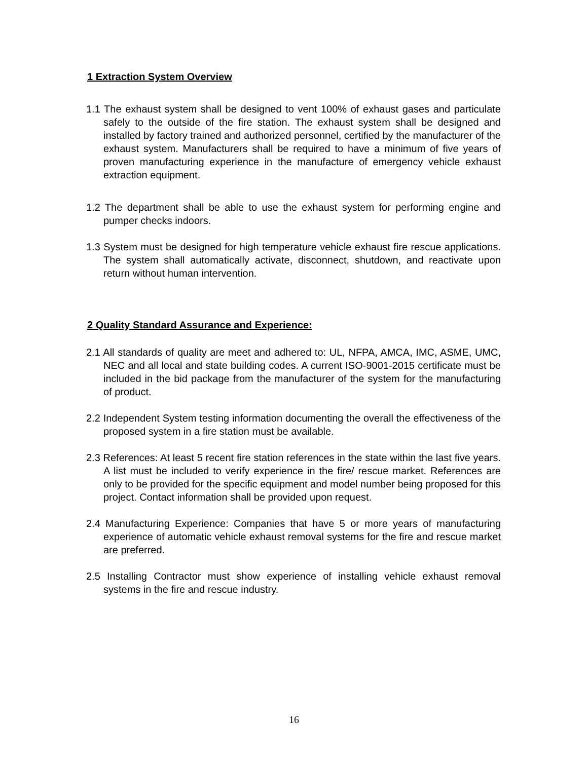1 Extraction System Overview
1.1 The exhaust system shall be designed to vent 100% of exhaust gases and particulate safely to the outside of the fire station. The exhaust system shall be designed and installed by factory trained and authorized personnel, certified by the manufacturer of the exhaust system. Manufacturers shall be required to have a minimum of five years of proven manufacturing experience in the manufacture of emergency vehicle exhaust extraction equipment.
1.2 The department shall be able to use the exhaust system for performing engine and pumper checks indoors.
1.3 System must be designed for high temperature vehicle exhaust fire rescue applications. The system shall automatically activate, disconnect, shutdown, and reactivate upon return without human intervention.
2 Quality Standard Assurance and Experience:
2.1 All standards of quality are meet and adhered to: UL, NFPA, AMCA, IMC, ASME, UMC, NEC and all local and state building codes. A current ISO-9001-2015 certificate must be included in the bid package from the manufacturer of the system for the manufacturing of product.
2.2 Independent System testing information documenting the overall the effectiveness of the proposed system in a fire station must be available.
2.3 References: At least 5 recent fire station references in the state within the last five years. A list must be included to verify experience in the fire/ rescue market. References are only to be provided for the specific equipment and model number being proposed for this project. Contact information shall be provided upon request.
2.4 Manufacturing Experience: Companies that have 5 or more years of manufacturing experience of automatic vehicle exhaust removal systems for the fire and rescue market are preferred.
2.5 Installing Contractor must show experience of installing vehicle exhaust removal systems in the fire and rescue industry.
16